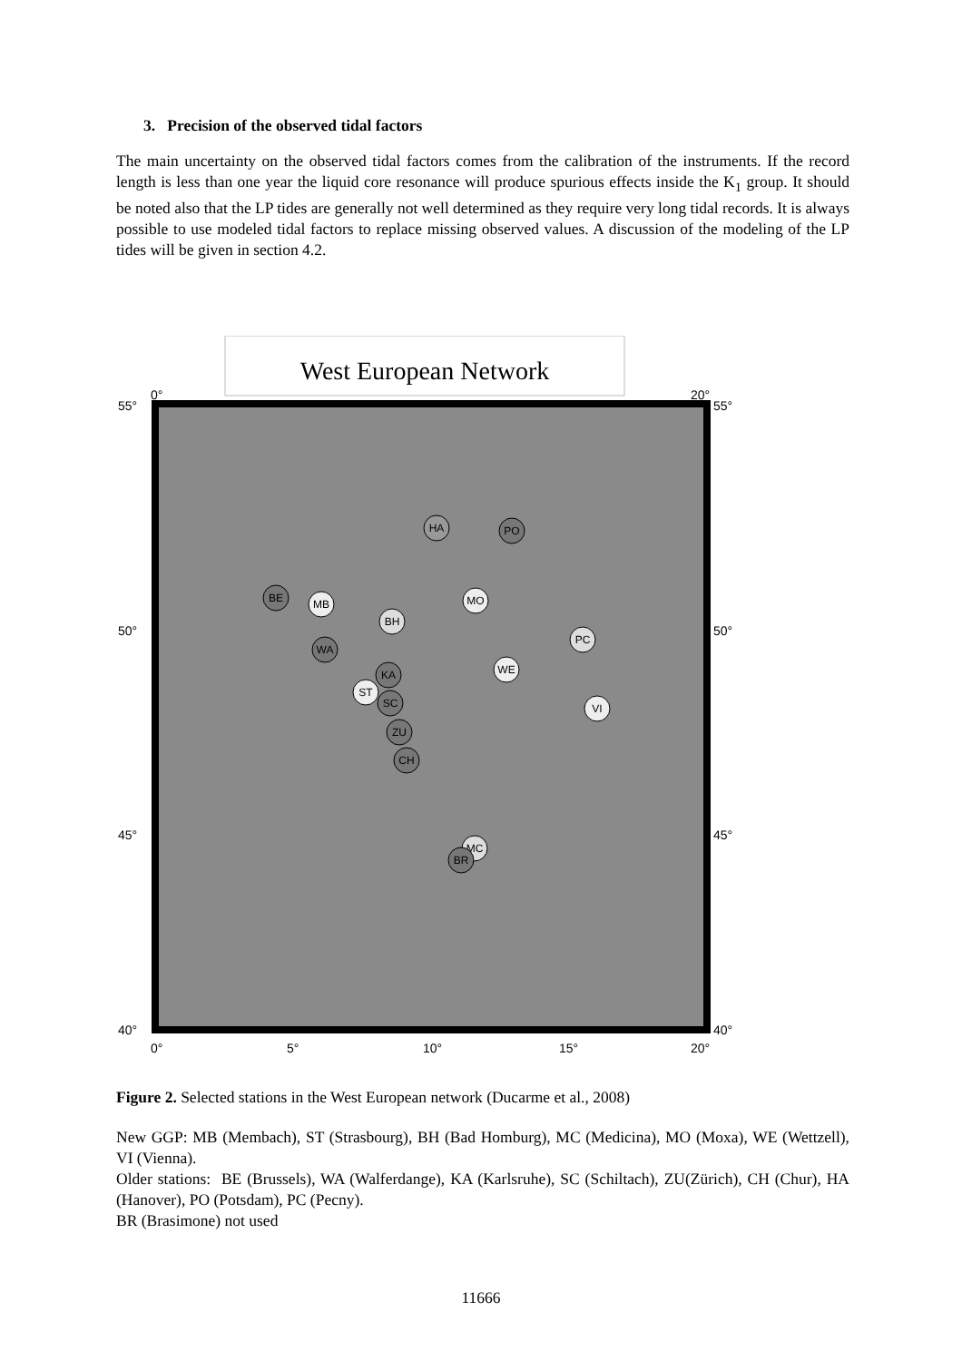3. Precision of the observed tidal factors
The main uncertainty on the observed tidal factors comes from the calibration of the instruments. If the record length is less than one year the liquid core resonance will produce spurious effects inside the K<sub>1</sub> group. It should be noted also that the LP tides are generally not well determined as they require very long tidal records. It is always possible to use modeled tidal factors to replace missing observed values. A discussion of the modeling of the LP tides will be given in section 4.2.
West European Network
0°
20°
55°
55°
50°
50°
45°
45°
40°
40°
0°
5°
10°
15°
20°
HA
PO
BE
MB
MO
BH
PC
WA
WE
KA
ST
SC
VI
ZU
CH
MC
BR
Figure 2. Selected stations in the West European network (Ducarme et al., 2008)
New GGP: MB (Membach), ST (Strasbourg), BH (Bad Homburg), MC (Medicina), MO (Moxa), WE (Wettzell), VI (Vienna).
Older stations: BE (Brussels), WA (Walferdange), KA (Karlsruhe), SC (Schiltach), ZU(Zürich), CH (Chur), HA (Hanover), PO (Potsdam), PC (Pecny).
BR (Brasimone) not used
11666